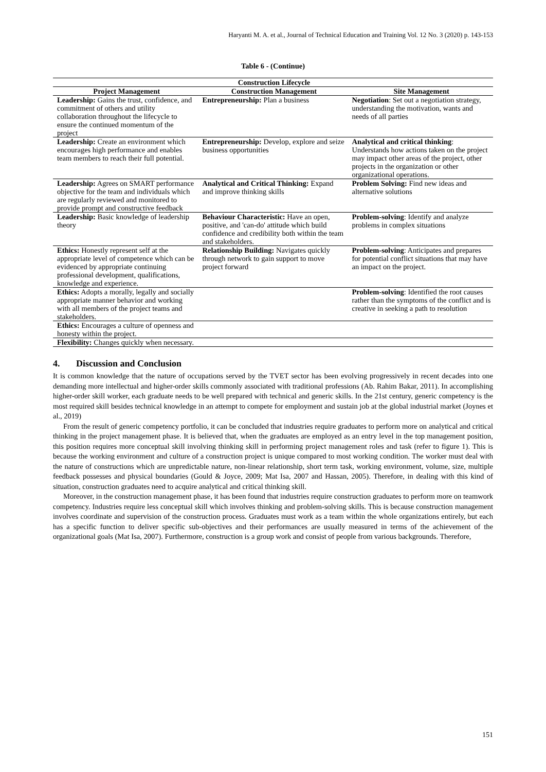Haryanti M. A. et al., Journal of Technical Education and Training Vol. 12 No. 3 (2020) p. 143-153
Table 6 - (Continue)
| Construction Lifecycle | | |
| --- | --- | --- |
| Project Management | Construction Management | Site Management |
| Leadership: Gains the trust, confidence, and commitment of others and utility collaboration throughout the lifecycle to ensure the continued momentum of the project | Entrepreneurship: Plan a business | Negotiation : Set out a negotiation strategy, understanding the motivation, wants and needs of all parties |
| Leadership: Create an environment which encourages high performance and enables team members to reach their full potential. | Entrepreneurship: Develop, explore and seize business opportunities | Analytical and critical thinking : Understands how actions taken on the project may impact other areas of the project, other projects in the organization or other organizational operations. |
| Leadership: Agrees on SMART performance objective for the team and individuals which are regularly reviewed and monitored to provide prompt and constructive feedback | Analytical and Critical Thinking: Expand and improve thinking skills | Problem Solving: Find new ideas and alternative solutions |
| Leadership: Basic knowledge of leadership theory | Behaviour Characteristic: Have an open, positive, and 'can-do' attitude which build confidence and credibility both within the team and stakeholders. | Problem-solving : Identify and analyze problems in complex situations |
| Ethics: Honestly represent self at the appropriate level of competence which can be evidenced by appropriate continuing professional development, qualifications, knowledge and experience. | Relationship Building: Navigates quickly through network to gain support to move project forward | Problem-solving : Anticipates and prepares for potential conflict situations that may have an impact on the project. |
| Ethics: Adopts a morally, legally and socially appropriate manner behavior and working with all members of the project teams and stakeholders. | | Problem-solving : Identified the root causes rather than the symptoms of the conflict and is creative in seeking a path to resolution |
| Ethics: Encourages a culture of openness and honesty within the project. | | |
| Flexibility: Changes quickly when necessary. | | |
4. Discussion and Conclusion
It is common knowledge that the nature of occupations served by the TVET sector has been evolving progressively in recent decades into one demanding more intellectual and higher-order skills commonly associated with traditional professions (Ab. Rahim Bakar, 2011). In accomplishing higher-order skill worker, each graduate needs to be well prepared with technical and generic skills. In the 21st century, generic competency is the most required skill besides technical knowledge in an attempt to compete for employment and sustain job at the global industrial market (Joynes et al., 2019)
From the result of generic competency portfolio, it can be concluded that industries require graduates to perform more on analytical and critical thinking in the project management phase. It is believed that, when the graduates are employed as an entry level in the top management position, this position requires more conceptual skill involving thinking skill in performing project management roles and task (refer to figure 1). This is because the working environment and culture of a construction project is unique compared to most working condition. The worker must deal with the nature of constructions which are unpredictable nature, non-linear relationship, short term task, working environment, volume, size, multiple feedback possesses and physical boundaries (Gould & Joyce, 2009; Mat Isa, 2007 and Hassan, 2005). Therefore, in dealing with this kind of situation, construction graduates need to acquire analytical and critical thinking skill.
Moreover, in the construction management phase, it has been found that industries require construction graduates to perform more on teamwork competency. Industries require less conceptual skill which involves thinking and problem-solving skills. This is because construction management involves coordinate and supervision of the construction process. Graduates must work as a team within the whole organizations entirely, but each has a specific function to deliver specific sub-objectives and their performances are usually measured in terms of the achievement of the organizational goals (Mat Isa, 2007). Furthermore, construction is a group work and consist of people from various backgrounds. Therefore,
151